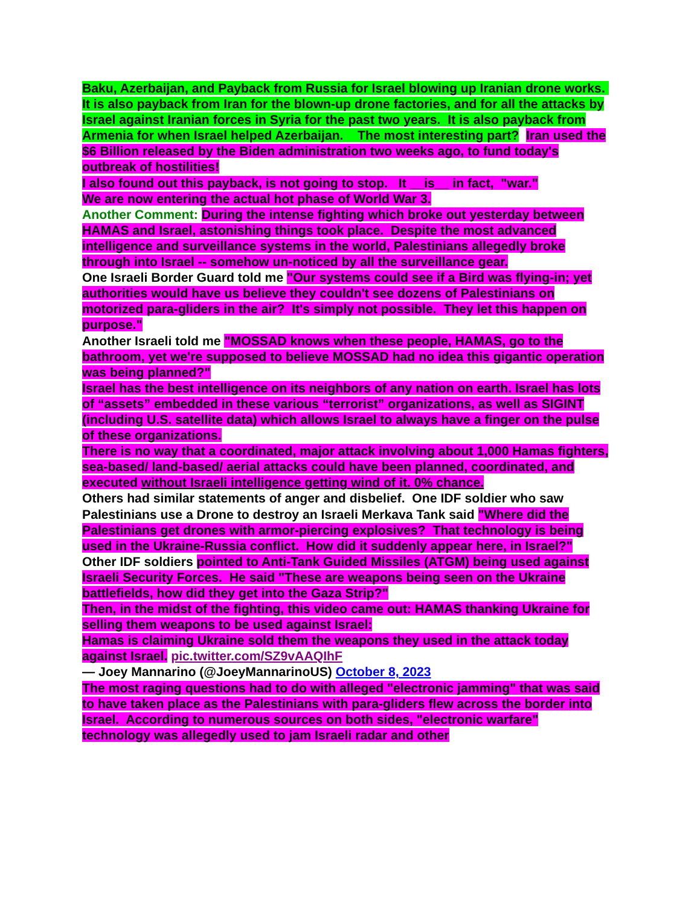Baku, Azerbaijan, and Payback from Russia for Israel blowing up Iranian drone works. It is also payback from Iran for the blown-up drone factories, and for all the attacks by Israel against Iranian forces in Syria for the past two years. It is also payback from Armenia for when Israel helped Azerbaijan. The most interesting part? Iran used the $6 Billion released by the Biden administration two weeks ago, to fund today's outbreak of hostilities!
I also found out this payback, is not going to stop. It __is__ in fact, "war."
We are now entering the actual hot phase of World War 3.
Another Comment: During the intense fighting which broke out yesterday between HAMAS and Israel, astonishing things took place. Despite the most advanced intelligence and surveillance systems in the world, Palestinians allegedly broke through into Israel -- somehow un-noticed by all the surveillance gear.
One Israeli Border Guard told me "Our systems could see if a Bird was flying-in; yet authorities would have us believe they couldn't see dozens of Palestinians on motorized para-gliders in the air? It's simply not possible. They let this happen on purpose."
Another Israeli told me "MOSSAD knows when these people, HAMAS, go to the bathroom, yet we're supposed to believe MOSSAD had no idea this gigantic operation was being planned?"
Israel has the best intelligence on its neighbors of any nation on earth. Israel has lots of “assets” embedded in these various “terrorist” organizations, as well as SIGINT (including U.S. satellite data) which allows Israel to always have a finger on the pulse of these organizations.
There is no way that a coordinated, major attack involving about 1,000 Hamas fighters, sea-based/ land-based/ aerial attacks could have been planned, coordinated, and executed without Israeli intelligence getting wind of it. 0% chance.
Others had similar statements of anger and disbelief. One IDF soldier who saw Palestinians use a Drone to destroy an Israeli Merkava Tank said "Where did the Palestinians get drones with armor-piercing explosives? That technology is being used in the Ukraine-Russia conflict. How did it suddenly appear here, in Israel?"
Other IDF soldiers pointed to Anti-Tank Guided Missiles (ATGM) being used against Israeli Security Forces. He said "These are weapons being seen on the Ukraine battlefields, how did they get into the Gaza Strip?"
Then, in the midst of the fighting, this video came out: HAMAS thanking Ukraine for selling them weapons to be used against Israel:
Hamas is claiming Ukraine sold them the weapons they used in the attack today against Israel. pic.twitter.com/SZ9vAAQIhF
— Joey Mannarino (@JoeyMannarinoUS) October 8, 2023
The most raging questions had to do with alleged "electronic jamming" that was said to have taken place as the Palestinians with para-gliders flew across the border into Israel. According to numerous sources on both sides, "electronic warfare" technology was allegedly used to jam Israeli radar and other